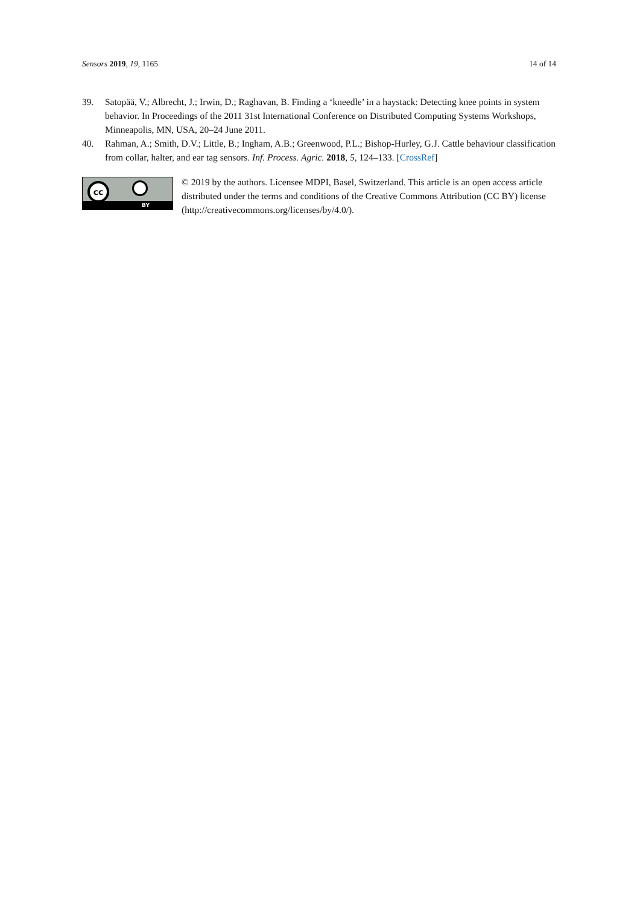Sensors 2019, 19, 1165 14 of 14
39. Satopää, V.; Albrecht, J.; Irwin, D.; Raghavan, B. Finding a ‘kneedle’ in a haystack: Detecting knee points in system behavior. In Proceedings of the 2011 31st International Conference on Distributed Computing Systems Workshops, Minneapolis, MN, USA, 20–24 June 2011.
40. Rahman, A.; Smith, D.V.; Little, B.; Ingham, A.B.; Greenwood, P.L.; Bishop-Hurley, G.J. Cattle behaviour classification from collar, halter, and ear tag sensors. Inf. Process. Agric. 2018, 5, 124–133. [CrossRef]
cc
BY
© 2019 by the authors. Licensee MDPI, Basel, Switzerland. This article is an open access article distributed under the terms and conditions of the Creative Commons Attribution (CC BY) license (http://creativecommons.org/licenses/by/4.0/).